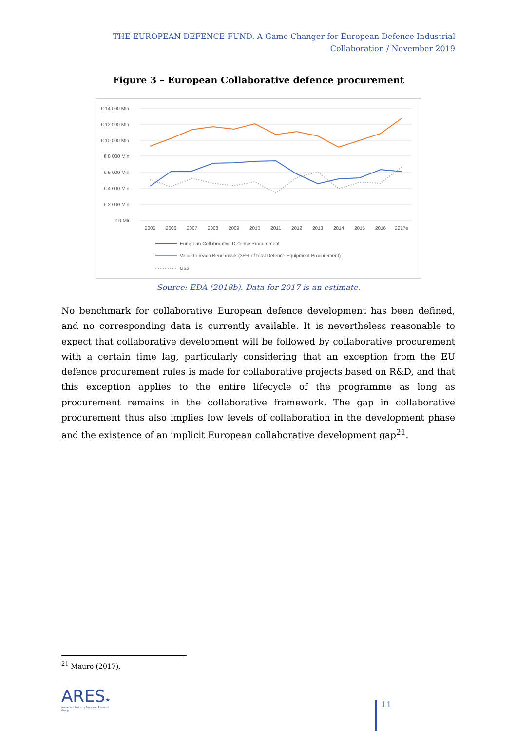THE EUROPEAN DEFENCE FUND. A Game Changer for European Defence Industrial Collaboration / November 2019
Figure 3 – European Collaborative defence procurement
€ 14 000 Mln
€ 12 000 Mln
€ 10 000 Mln
€ 8 000 Mln
€ 6 000 Mln
€ 4 000 Mln
€ 2 000 Mln
€ 0 Mln
2005
2006
2007
2008
2009
2010
2011
2012
2013
2014
2015
2016
2017e
European Collaborative Defence Procurement
Value to reach Benchmark (35% of total Defence Equipment Procurement)
Gap
Source: EDA (2018b). Data for 2017 is an estimate.
No benchmark for collaborative European defence development has been defined, and no corresponding data is currently available. It is nevertheless reasonable to expect that collaborative development will be followed by collaborative procurement with a certain time lag, particularly considering that an exception from the EU defence procurement rules is made for collaborative projects based on R&D, and that this exception applies to the entire lifecycle of the programme as long as procurement remains in the collaborative framework. The gap in collaborative procurement thus also implies low levels of collaboration in the development phase and the existence of an implicit European collaborative development gap<sup>21</sup>.
<sup>21</sup> Mauro (2017).
ARES★
Armament Industry European Research Group
11